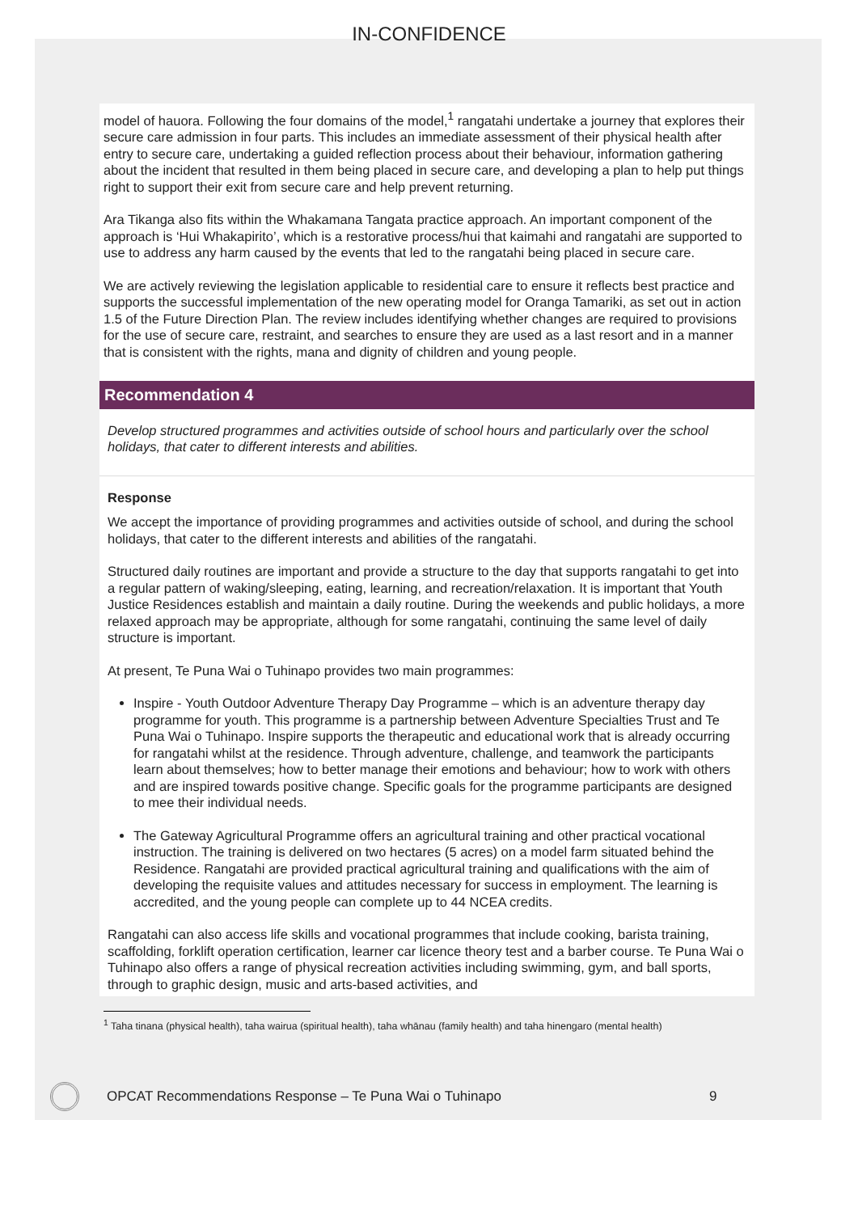IN-CONFIDENCE
model of hauora. Following the four domains of the model,<sup>1</sup> rangatahi undertake a journey that explores their secure care admission in four parts. This includes an immediate assessment of their physical health after entry to secure care, undertaking a guided reflection process about their behaviour, information gathering about the incident that resulted in them being placed in secure care, and developing a plan to help put things right to support their exit from secure care and help prevent returning.
Ara Tikanga also fits within the Whakamana Tangata practice approach. An important component of the approach is ‘Hui Whakapirito’, which is a restorative process/hui that kaimahi and rangatahi are supported to use to address any harm caused by the events that led to the rangatahi being placed in secure care.
We are actively reviewing the legislation applicable to residential care to ensure it reflects best practice and supports the successful implementation of the new operating model for Oranga Tamariki, as set out in action 1.5 of the Future Direction Plan. The review includes identifying whether changes are required to provisions for the use of secure care, restraint, and searches to ensure they are used as a last resort and in a manner that is consistent with the rights, mana and dignity of children and young people.
Recommendation 4
Develop structured programmes and activities outside of school hours and particularly over the school holidays, that cater to different interests and abilities.
Response
We accept the importance of providing programmes and activities outside of school, and during the school holidays, that cater to the different interests and abilities of the rangatahi.
Structured daily routines are important and provide a structure to the day that supports rangatahi to get into a regular pattern of waking/sleeping, eating, learning, and recreation/relaxation. It is important that Youth Justice Residences establish and maintain a daily routine. During the weekends and public holidays, a more relaxed approach may be appropriate, although for some rangatahi, continuing the same level of daily structure is important.
At present, Te Puna Wai o Tuhinapo provides two main programmes:
Inspire - Youth Outdoor Adventure Therapy Day Programme – which is an adventure therapy day programme for youth. This programme is a partnership between Adventure Specialties Trust and Te Puna Wai o Tuhinapo. Inspire supports the therapeutic and educational work that is already occurring for rangatahi whilst at the residence. Through adventure, challenge, and teamwork the participants learn about themselves; how to better manage their emotions and behaviour; how to work with others and are inspired towards positive change. Specific goals for the programme participants are designed to mee their individual needs.
The Gateway Agricultural Programme offers an agricultural training and other practical vocational instruction. The training is delivered on two hectares (5 acres) on a model farm situated behind the Residence. Rangatahi are provided practical agricultural training and qualifications with the aim of developing the requisite values and attitudes necessary for success in employment. The learning is accredited, and the young people can complete up to 44 NCEA credits.
Rangatahi can also access life skills and vocational programmes that include cooking, barista training, scaffolding, forklift operation certification, learner car licence theory test and a barber course. Te Puna Wai o Tuhinapo also offers a range of physical recreation activities including swimming, gym, and ball sports, through to graphic design, music and arts-based activities, and
<sup>1</sup> Taha tinana (physical health), taha wairua (spiritual health), taha whānau (family health) and taha hinengaro (mental health)
OPCAT Recommendations Response – Te Puna Wai o Tuhinapo 9